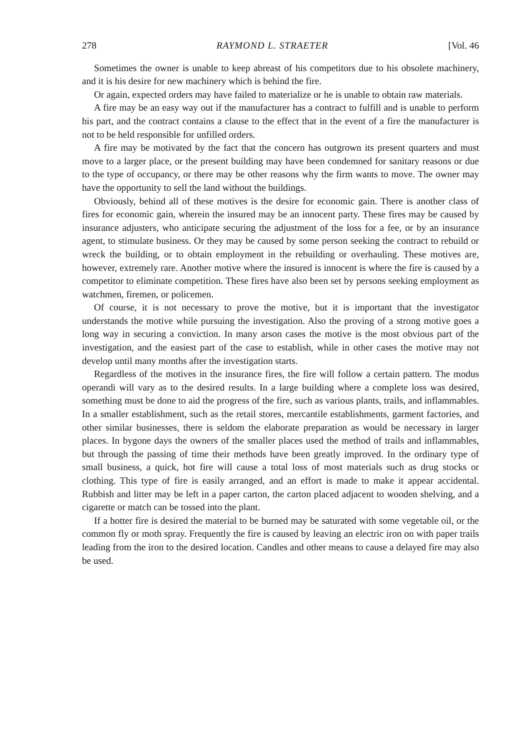278 RAYMOND L. STRAETER [Vol. 46
Sometimes the owner is unable to keep abreast of his competitors due to his obsolete machinery, and it is his desire for new machinery which is behind the fire.
Or again, expected orders may have failed to materialize or he is unable to obtain raw materials.
A fire may be an easy way out if the manufacturer has a contract to fulfill and is unable to perform his part, and the contract contains a clause to the effect that in the event of a fire the manufacturer is not to be held responsible for unfilled orders.
A fire may be motivated by the fact that the concern has outgrown its present quarters and must move to a larger place, or the present building may have been condemned for sanitary reasons or due to the type of occupancy, or there may be other reasons why the firm wants to move. The owner may have the opportunity to sell the land without the buildings.
Obviously, behind all of these motives is the desire for economic gain. There is another class of fires for economic gain, wherein the insured may be an innocent party. These fires may be caused by insurance adjusters, who anticipate securing the adjustment of the loss for a fee, or by an insurance agent, to stimulate business. Or they may be caused by some person seeking the contract to rebuild or wreck the building, or to obtain employment in the rebuilding or overhauling. These motives are, however, extremely rare. Another motive where the insured is innocent is where the fire is caused by a competitor to eliminate competition. These fires have also been set by persons seeking employment as watchmen, firemen, or policemen.
Of course, it is not necessary to prove the motive, but it is important that the investigator understands the motive while pursuing the investigation. Also the proving of a strong motive goes a long way in securing a conviction. In many arson cases the motive is the most obvious part of the investigation, and the easiest part of the case to establish, while in other cases the motive may not develop until many months after the investigation starts.
Regardless of the motives in the insurance fires, the fire will follow a certain pattern. The modus operandi will vary as to the desired results. In a large building where a complete loss was desired, something must be done to aid the progress of the fire, such as various plants, trails, and inflammables. In a smaller establishment, such as the retail stores, mercantile establishments, garment factories, and other similar businesses, there is seldom the elaborate preparation as would be necessary in larger places. In bygone days the owners of the smaller places used the method of trails and inflammables, but through the passing of time their methods have been greatly improved. In the ordinary type of small business, a quick, hot fire will cause a total loss of most materials such as drug stocks or clothing. This type of fire is easily arranged, and an effort is made to make it appear accidental. Rubbish and litter may be left in a paper carton, the carton placed adjacent to wooden shelving, and a cigarette or match can be tossed into the plant.
If a hotter fire is desired the material to be burned may be saturated with some vegetable oil, or the common fly or moth spray. Frequently the fire is caused by leaving an electric iron on with paper trails leading from the iron to the desired location. Candles and other means to cause a delayed fire may also be used.